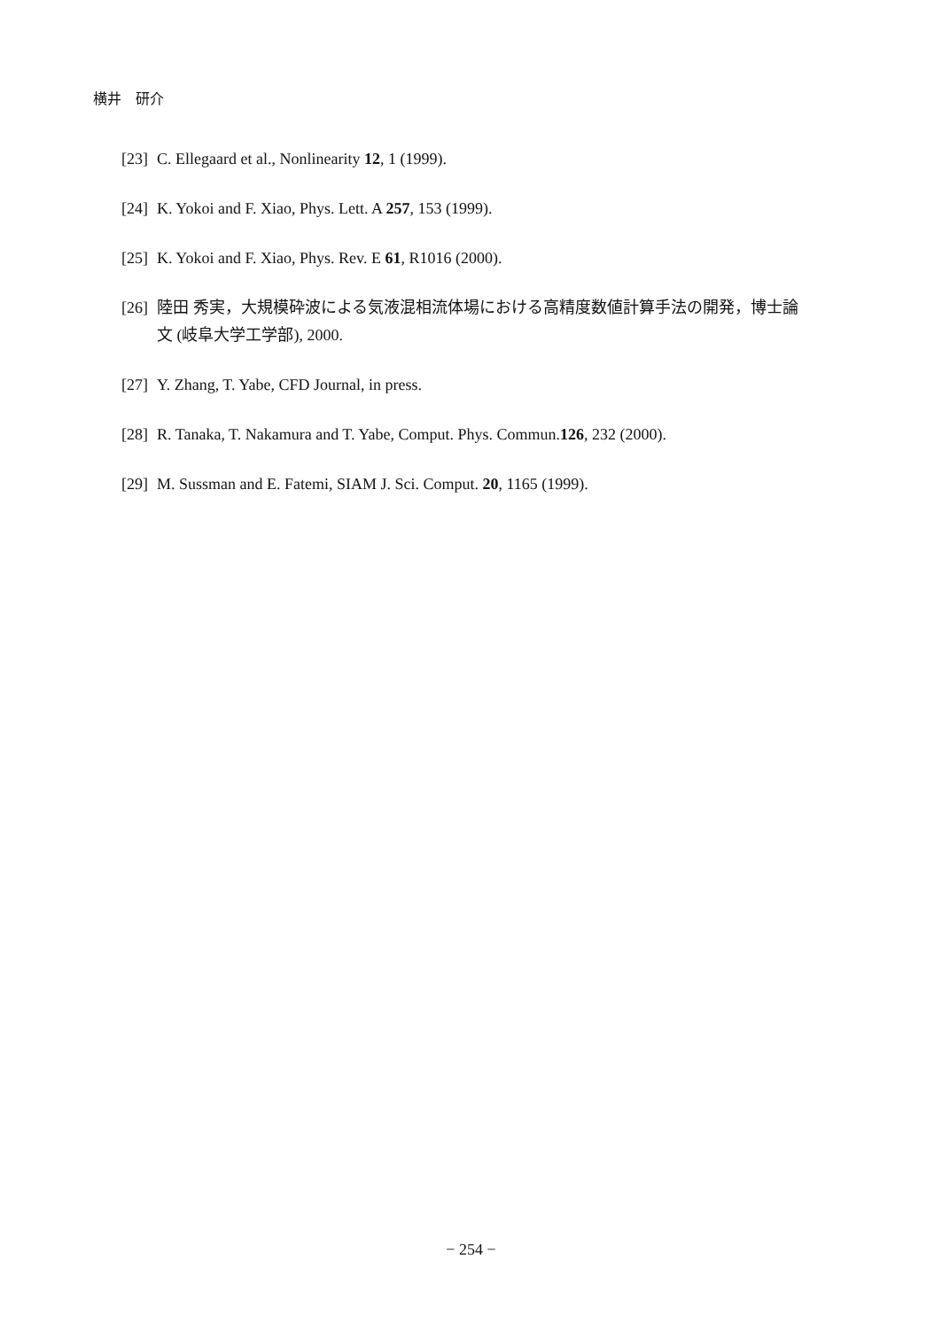横井　研介
[23] C. Ellegaard et al., Nonlinearity 12, 1 (1999).
[24] K. Yokoi and F. Xiao, Phys. Lett. A 257, 153 (1999).
[25] K. Yokoi and F. Xiao, Phys. Rev. E 61, R1016 (2000).
[26] 陸田 秀実，大規模砕波による気液混相流体場における高精度数値計算手法の開発，博士論文 (岐阜大学工学部), 2000.
[27] Y. Zhang, T. Yabe, CFD Journal, in press.
[28] R. Tanaka, T. Nakamura and T. Yabe, Comput. Phys. Commun.126, 232 (2000).
[29] M. Sussman and E. Fatemi, SIAM J. Sci. Comput. 20, 1165 (1999).
− 254 −